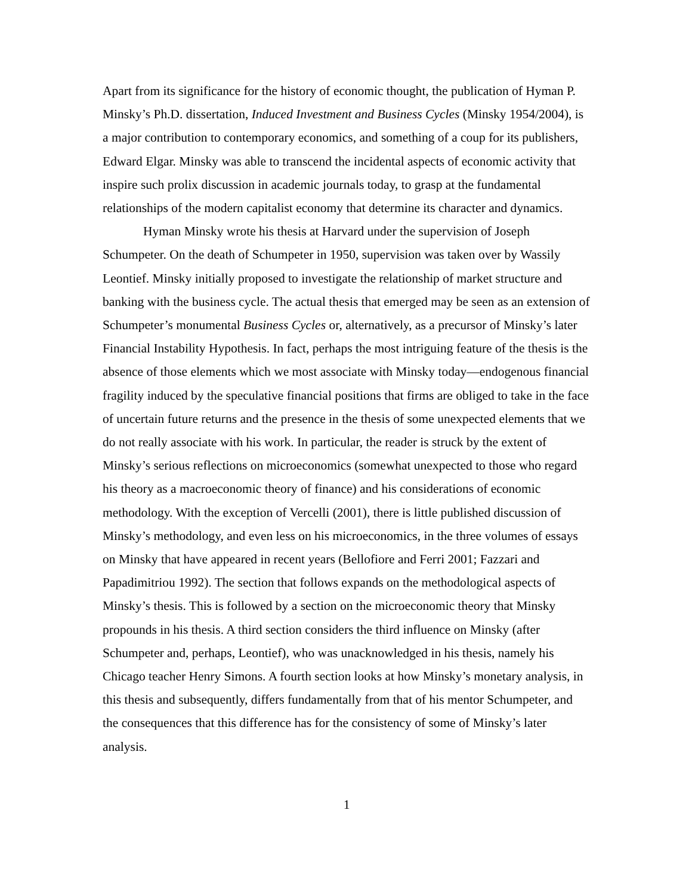Apart from its significance for the history of economic thought, the publication of Hyman P. Minsky’s Ph.D. dissertation, Induced Investment and Business Cycles (Minsky 1954/2004), is a major contribution to contemporary economics, and something of a coup for its publishers, Edward Elgar. Minsky was able to transcend the incidental aspects of economic activity that inspire such prolix discussion in academic journals today, to grasp at the fundamental relationships of the modern capitalist economy that determine its character and dynamics.
Hyman Minsky wrote his thesis at Harvard under the supervision of Joseph Schumpeter. On the death of Schumpeter in 1950, supervision was taken over by Wassily Leontief. Minsky initially proposed to investigate the relationship of market structure and banking with the business cycle. The actual thesis that emerged may be seen as an extension of Schumpeter’s monumental Business Cycles or, alternatively, as a precursor of Minsky’s later Financial Instability Hypothesis. In fact, perhaps the most intriguing feature of the thesis is the absence of those elements which we most associate with Minsky today—endogenous financial fragility induced by the speculative financial positions that firms are obliged to take in the face of uncertain future returns and the presence in the thesis of some unexpected elements that we do not really associate with his work. In particular, the reader is struck by the extent of Minsky’s serious reflections on microeconomics (somewhat unexpected to those who regard his theory as a macroeconomic theory of finance) and his considerations of economic methodology. With the exception of Vercelli (2001), there is little published discussion of Minsky’s methodology, and even less on his microeconomics, in the three volumes of essays on Minsky that have appeared in recent years (Bellofiore and Ferri 2001; Fazzari and Papadimitriou 1992). The section that follows expands on the methodological aspects of Minsky’s thesis. This is followed by a section on the microeconomic theory that Minsky propounds in his thesis. A third section considers the third influence on Minsky (after Schumpeter and, perhaps, Leontief), who was unacknowledged in his thesis, namely his Chicago teacher Henry Simons. A fourth section looks at how Minsky’s monetary analysis, in this thesis and subsequently, differs fundamentally from that of his mentor Schumpeter, and the consequences that this difference has for the consistency of some of Minsky’s later analysis.
1